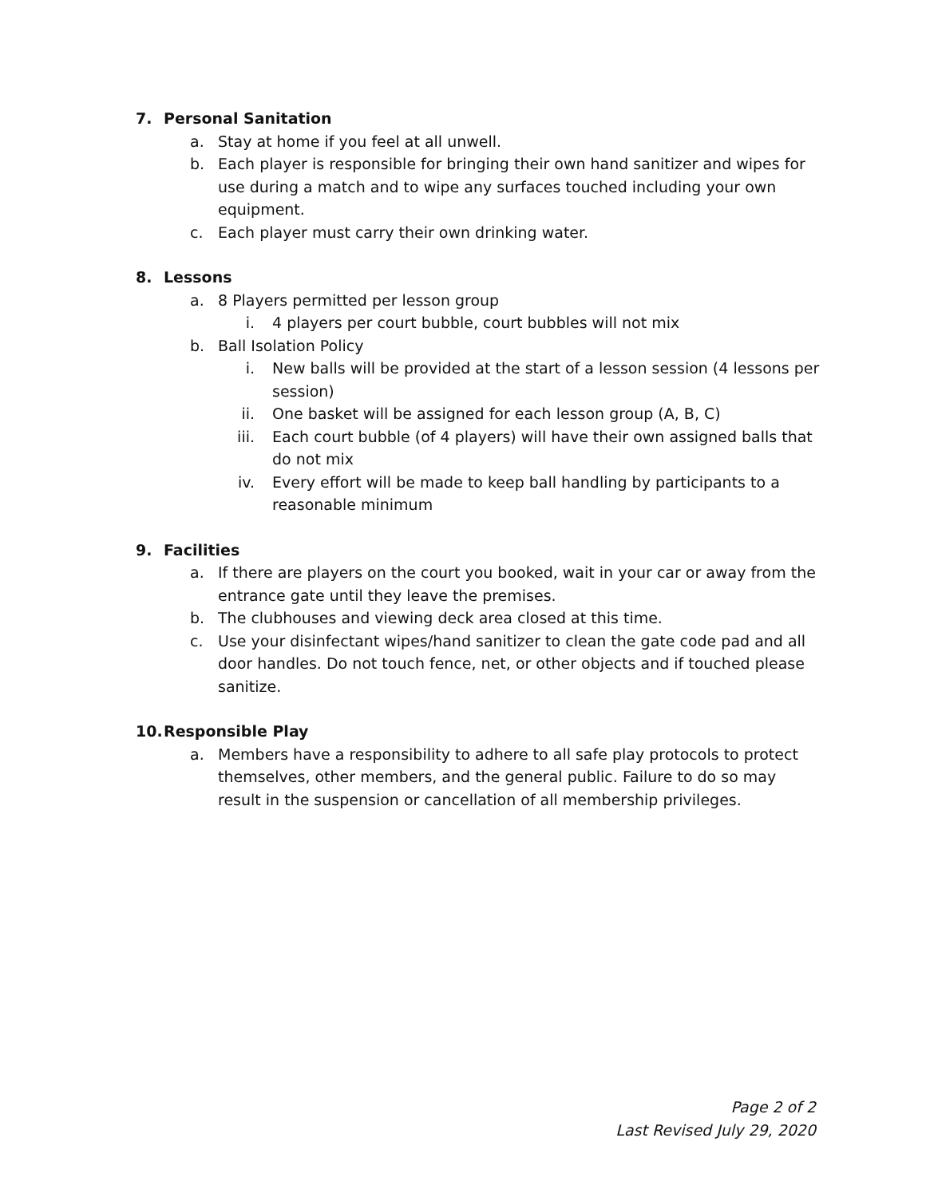7. Personal Sanitation
a. Stay at home if you feel at all unwell.
b. Each player is responsible for bringing their own hand sanitizer and wipes for use during a match and to wipe any surfaces touched including your own equipment.
c. Each player must carry their own drinking water.
8. Lessons
a. 8 Players permitted per lesson group
i. 4 players per court bubble, court bubbles will not mix
b. Ball Isolation Policy
i. New balls will be provided at the start of a lesson session (4 lessons per session)
ii. One basket will be assigned for each lesson group (A, B, C)
iii. Each court bubble (of 4 players) will have their own assigned balls that do not mix
iv. Every effort will be made to keep ball handling by participants to a reasonable minimum
9. Facilities
a. If there are players on the court you booked, wait in your car or away from the entrance gate until they leave the premises.
b. The clubhouses and viewing deck area closed at this time.
c. Use your disinfectant wipes/hand sanitizer to clean the gate code pad and all door handles. Do not touch fence, net, or other objects and if touched please sanitize.
10. Responsible Play
a. Members have a responsibility to adhere to all safe play protocols to protect themselves, other members, and the general public. Failure to do so may result in the suspension or cancellation of all membership privileges.
Page 2 of 2
Last Revised July 29, 2020